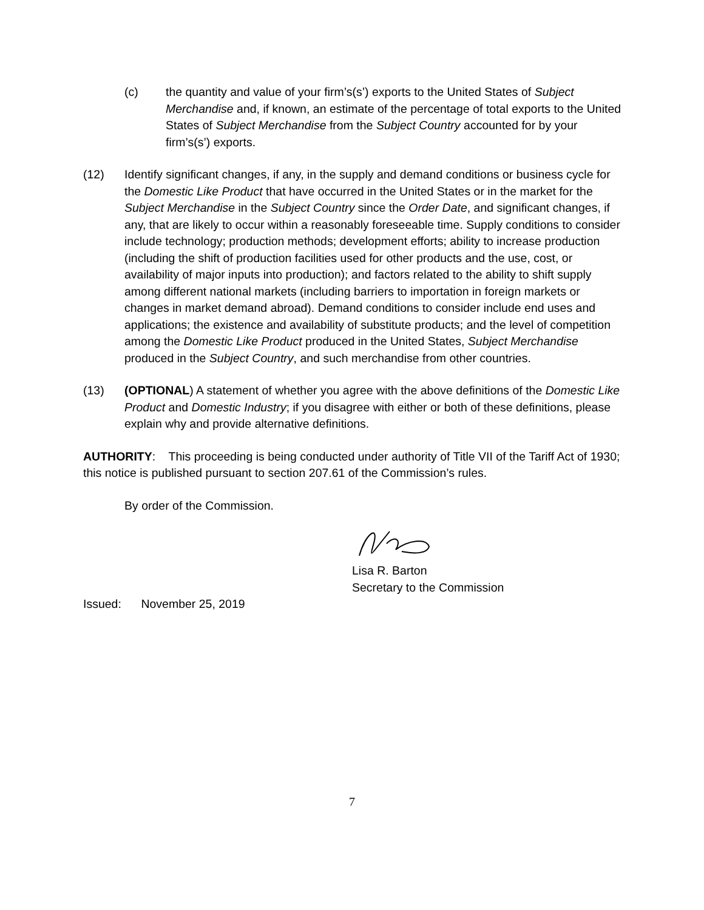(c) the quantity and value of your firm’s(s’) exports to the United States of Subject Merchandise and, if known, an estimate of the percentage of total exports to the United States of Subject Merchandise from the Subject Country accounted for by your firm’s(s’) exports.
(12) Identify significant changes, if any, in the supply and demand conditions or business cycle for the Domestic Like Product that have occurred in the United States or in the market for the Subject Merchandise in the Subject Country since the Order Date, and significant changes, if any, that are likely to occur within a reasonably foreseeable time. Supply conditions to consider include technology; production methods; development efforts; ability to increase production (including the shift of production facilities used for other products and the use, cost, or availability of major inputs into production); and factors related to the ability to shift supply among different national markets (including barriers to importation in foreign markets or changes in market demand abroad). Demand conditions to consider include end uses and applications; the existence and availability of substitute products; and the level of competition among the Domestic Like Product produced in the United States, Subject Merchandise produced in the Subject Country, and such merchandise from other countries.
(13) (OPTIONAL) A statement of whether you agree with the above definitions of the Domestic Like Product and Domestic Industry; if you disagree with either or both of these definitions, please explain why and provide alternative definitions.
AUTHORITY: This proceeding is being conducted under authority of Title VII of the Tariff Act of 1930; this notice is published pursuant to section 207.61 of the Commission’s rules.
By order of the Commission.
Lisa R. Barton
Secretary to the Commission
Issued: November 25, 2019
7